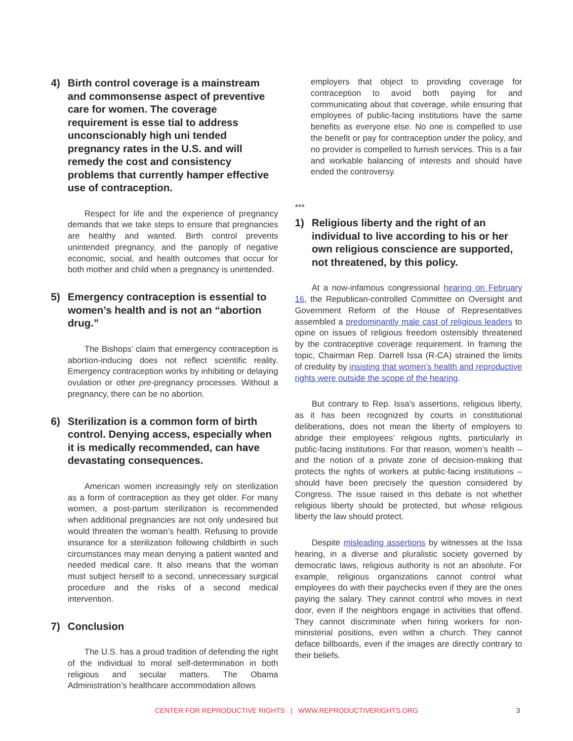4) Birth control coverage is a mainstream and commonsense aspect of preventive care for women. The coverage requirement is esse tial to address unconscionably high uni tended pregnancy rates in the U.S. and will remedy the cost and consistency problems that currently hamper effective use of con­traception.
Respect for life and the experience of pregnancy demands that we take steps to ensure that pregnancies are healthy and wanted. Birth control prevents unintended pregnancy, and the panoply of negative economic, social, and health outcomes that occur for both mother and child when a pregnancy is unintended.
5) Emergency contraception is essential to women’s health and is not an “abortion drug.”
The Bishops’ claim that emergency contraception is abortion-inducing does not reflect scientific reality. Emergency contraception works by inhibiting or delaying ovulation or other pre-pregnancy processes. Without a pregnancy, there can be no abortion.
6) Sterilization is a common form of birth control. Denying access, especially when it is medically recommended, can have devastating consequences.
American women increasingly rely on sterilization as a form of contraception as they get older. For many women, a post-partum sterilization is recommended when additional pregnancies are not only undesired but would threaten the woman’s health. Refusing to provide insurance for a sterilization following childbirth in such circumstances may mean denying a patient wanted and needed medical care. It also means that the woman must subject herself to a second, unnecessary surgical procedure and the risks of a second medical intervention.
7) Conclusion
The U.S. has a proud tradition of defending the right of the individual to moral self-determination in both religious and secular matters. The Obama Administration’s healthcare accommodation allows
employers that object to providing coverage for contraception to avoid both paying for and communicating about that coverage, while ensuring that employees of public-facing institutions have the same benefits as everyone else. No one is compelled to use the benefit or pay for contraception under the policy, and no provider is compelled to furnish services. This is a fair and workable balancing of interests and should have ended the controversy.
***
1) Religious liberty and the right of an individual to live according to his or her own religious conscience are supported, not threatened, by this policy.
At a now-infamous congressional hearing on February 16, the Republican-controlled Committee on Oversight and Government Reform of the House of Representatives assembled a predominantly male cast of religious leaders to opine on issues of religious freedom ostensibly threatened by the contraceptive coverage requirement. In framing the topic, Chairman Rep. Darrell Issa (R-CA) strained the limits of credulity by insisting that women’s health and reproductive rights were outside the scope of the hearing.
But contrary to Rep. Issa’s assertions, religious liberty, as it has been recognized by courts in constitutional deliberations, does not mean the liberty of employers to abridge their employees’ religious rights, particularly in public-facing institutions. For that reason, women’s health – and the notion of a private zone of decision-making that protects the rights of workers at public-facing institutions – should have been precisely the question considered by Congress. The issue raised in this debate is not whether religious liberty should be protected, but whose religious liberty the law should protect.
Despite misleading assertions by witnesses at the Issa hearing, in a diverse and pluralistic society governed by democratic laws, religious authority is not an absolute. For example, religious organizations cannot control what employees do with their paychecks even if they are the ones paying the salary. They cannot control who moves in next door, even if the neighbors engage in activities that offend. They cannot discriminate when hiring workers for non-ministerial positions, even within a church. They cannot deface billboards, even if the images are directly contrary to their beliefs.
CENTER FOR REPRODUCTIVE RIGHTS | WWW.REPRODUCTIVERIGHTS.ORG 3